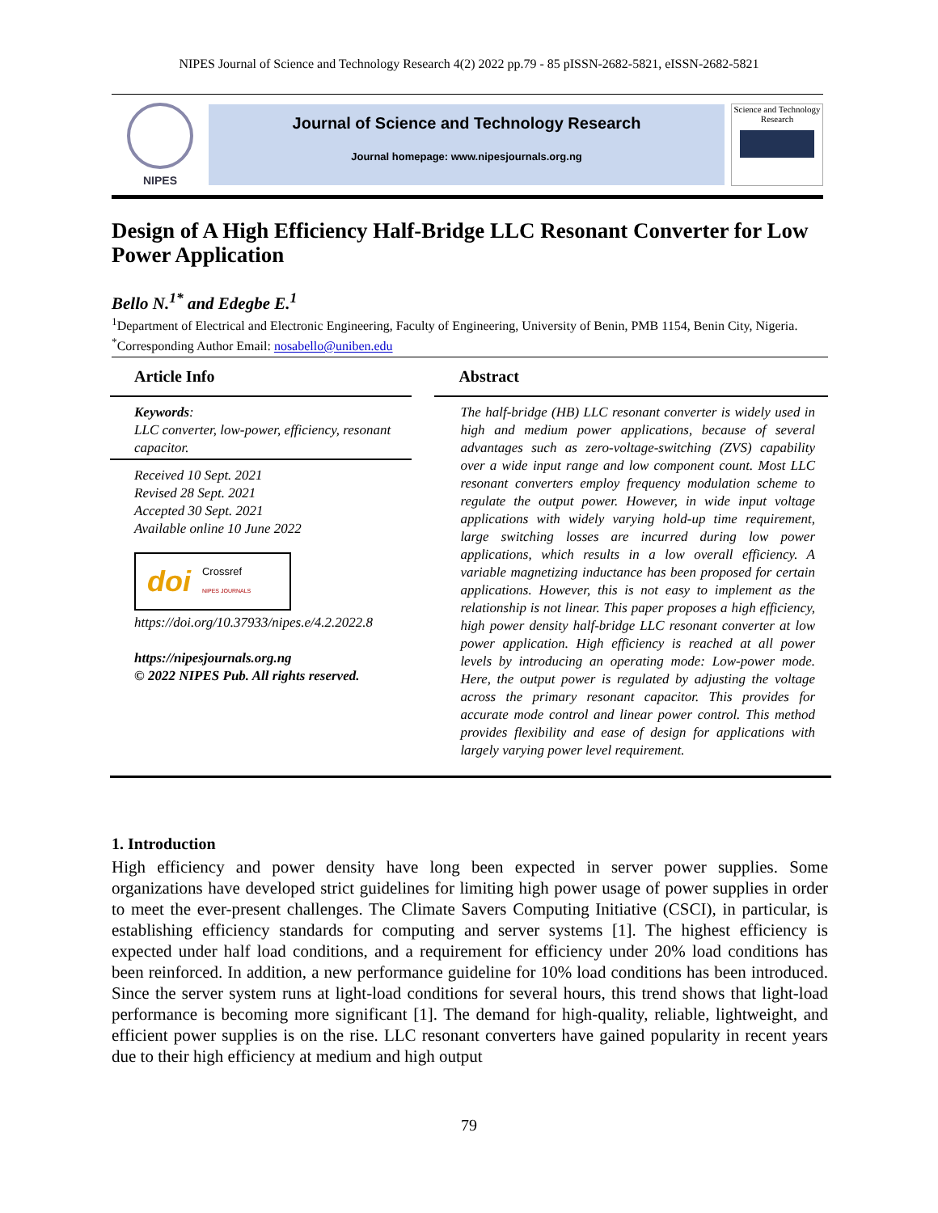NIPES Journal of Science and Technology Research 4(2) 2022 pp.79 - 85 pISSN-2682-5821, eISSN-2682-5821
NIPES
Journal of Science and Technology Research
Journal homepage: www.nipesjournals.org.ng
Science and Technology Research
Design of A High Efficiency Half-Bridge LLC Resonant Converter for Low Power Application
Bello N.<sup>1*</sup> and Edegbe E.<sup>1</sup>
<sup>1</sup> Department of Electrical and Electronic Engineering, Faculty of Engineering, University of Benin, PMB 1154, Benin City, Nigeria.
<sup>*</sup> Corresponding Author Email: nosabello@uniben.edu
Article Info
Keywords:
LLC converter, low-power, efficiency, resonant capacitor.
Received 10 Sept. 2021
Revised 28 Sept. 2021
Accepted 30 Sept. 2021
Available online 10 June 2022
doi Crossref
NIPES JOURNALS
https://doi.org/10.37933/nipes.e/4.2.2022.8
https://nipesjournals.org.ng
© 2022 NIPES Pub. All rights reserved.
Abstract
The half-bridge (HB) LLC resonant converter is widely used in high and medium power applications, because of several advantages such as zero-voltage-switching (ZVS) capability over a wide input range and low component count. Most LLC resonant converters employ frequency modulation scheme to regulate the output power. However, in wide input voltage applications with widely varying hold-up time requirement, large switching losses are incurred during low power applications, which results in a low overall efficiency. A variable magnetizing inductance has been proposed for certain applications. However, this is not easy to implement as the relationship is not linear. This paper proposes a high efficiency, high power density half-bridge LLC resonant converter at low power application. High efficiency is reached at all power levels by introducing an operating mode: Low-power mode. Here, the output power is regulated by adjusting the voltage across the primary resonant capacitor. This provides for accurate mode control and linear power control. This method provides flexibility and ease of design for applications with largely varying power level requirement.
1. Introduction
High efficiency and power density have long been expected in server power supplies. Some organizations have developed strict guidelines for limiting high power usage of power supplies in order to meet the ever-present challenges. The Climate Savers Computing Initiative (CSCI), in particular, is establishing efficiency standards for computing and server systems [1]. The highest efficiency is expected under half load conditions, and a requirement for efficiency under 20% load conditions has been reinforced. In addition, a new performance guideline for 10% load conditions has been introduced. Since the server system runs at light-load conditions for several hours, this trend shows that light-load performance is becoming more significant [1]. The demand for high-quality, reliable, lightweight, and efficient power supplies is on the rise. LLC resonant converters have gained popularity in recent years due to their high efficiency at medium and high output
79